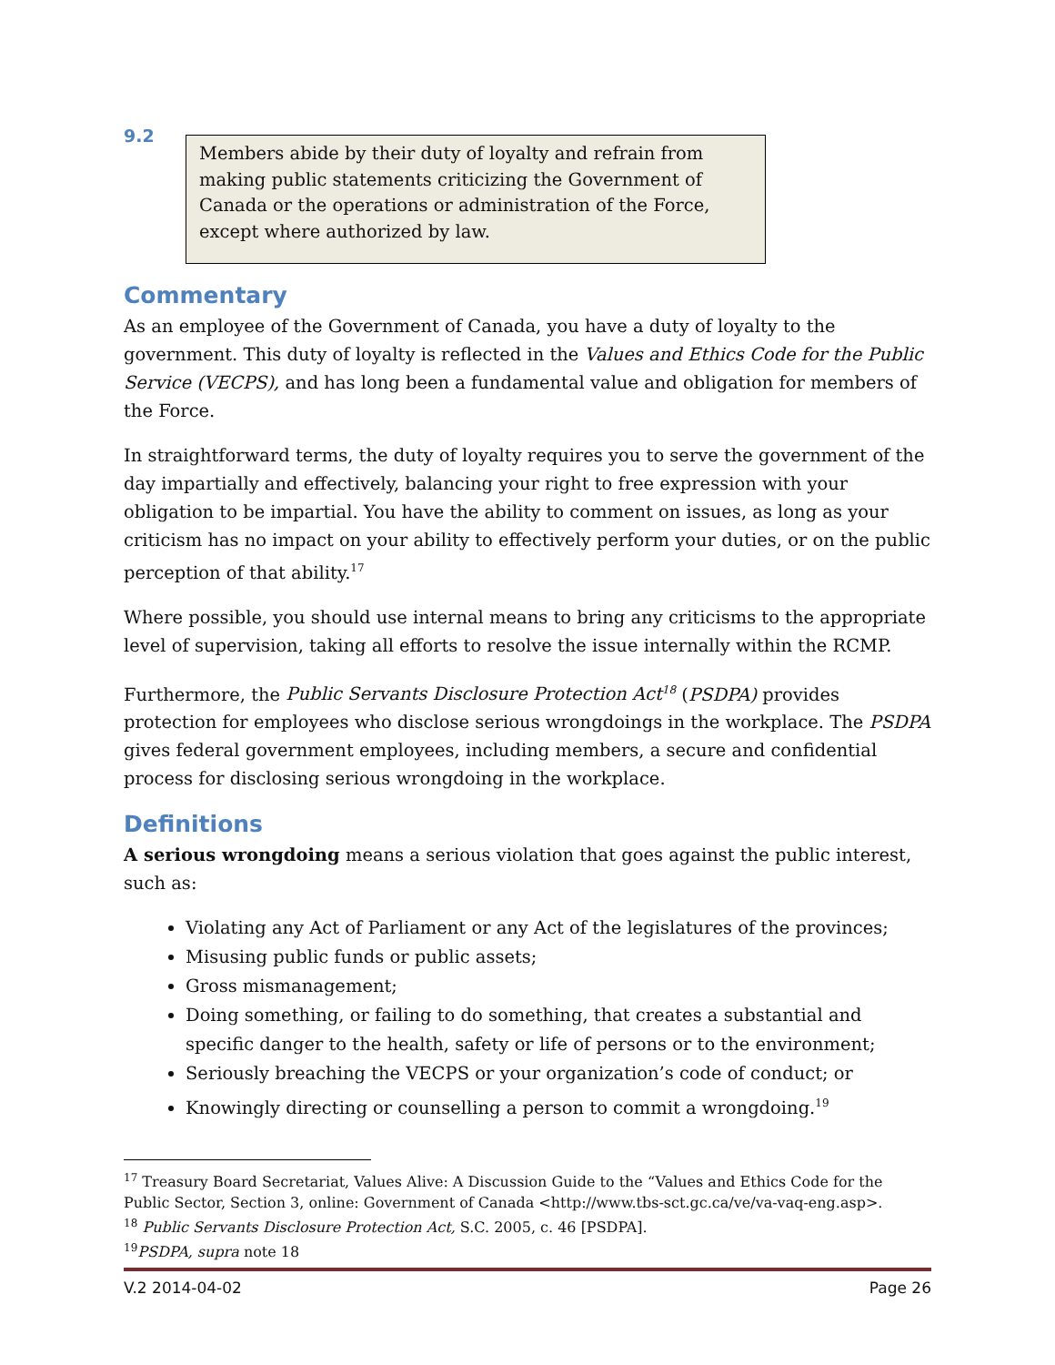9.2
Members abide by their duty of loyalty and refrain from making public statements criticizing the Government of Canada or the operations or administration of the Force, except where authorized by law.
Commentary
As an employee of the Government of Canada, you have a duty of loyalty to the government. This duty of loyalty is reflected in the Values and Ethics Code for the Public Service (VECPS), and has long been a fundamental value and obligation for members of the Force.
In straightforward terms, the duty of loyalty requires you to serve the government of the day impartially and effectively, balancing your right to free expression with your obligation to be impartial. You have the ability to comment on issues, as long as your criticism has no impact on your ability to effectively perform your duties, or on the public perception of that ability.<sup>17</sup>
Where possible, you should use internal means to bring any criticisms to the appropriate level of supervision, taking all efforts to resolve the issue internally within the RCMP.
Furthermore, the Public Servants Disclosure Protection Act<sup>18</sup> (PSDPA) provides protection for employees who disclose serious wrongdoings in the workplace. The PSDPA gives federal government employees, including members, a secure and confidential process for disclosing serious wrongdoing in the workplace.
Definitions
A serious wrongdoing means a serious violation that goes against the public interest, such as:
Violating any Act of Parliament or any Act of the legislatures of the provinces;
Misusing public funds or public assets;
Gross mismanagement;
Doing something, or failing to do something, that creates a substantial and specific danger to the health, safety or life of persons or to the environment;
Seriously breaching the VECPS or your organization’s code of conduct; or
Knowingly directing or counselling a person to commit a wrongdoing.<sup>19</sup>
<sup>17</sup> Treasury Board Secretariat, Values Alive: A Discussion Guide to the “Values and Ethics Code for the Public Sector, Section 3, online: Government of Canada <http://www.tbs-sct.gc.ca/ve/va-vaq-eng.asp>.
<sup>18</sup> Public Servants Disclosure Protection Act, S.C. 2005, c. 46 [PSDPA].
<sup>19</sup>PSDPA, supra note 18
V.2 2014-04-02 Page 26